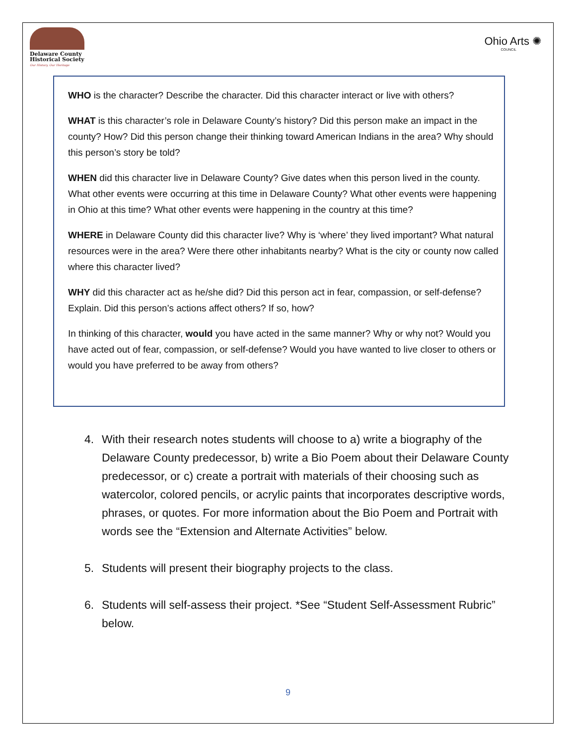Delaware County
Historical Society
Our History, Our Heritage
Ohio Arts ✺
COUNCIL
WHO is the character? Describe the character. Did this character interact or live with others?
WHAT is this character’s role in Delaware County’s history? Did this person make an impact in the county? How? Did this person change their thinking toward American Indians in the area? Why should this person’s story be told?
WHEN did this character live in Delaware County? Give dates when this person lived in the county. What other events were occurring at this time in Delaware County? What other events were happening in Ohio at this time? What other events were happening in the country at this time?
WHERE in Delaware County did this character live? Why is ‘where’ they lived important? What natural resources were in the area? Were there other inhabitants nearby? What is the city or county now called where this character lived?
WHY did this character act as he/she did? Did this person act in fear, compassion, or self-defense? Explain. Did this person’s actions affect others? If so, how?
In thinking of this character, would you have acted in the same manner? Why or why not? Would you have acted out of fear, compassion, or self-defense? Would you have wanted to live closer to others or would you have preferred to be away from others?
4. With their research notes students will choose to a) write a biography of the Delaware County predecessor, b) write a Bio Poem about their Delaware County predecessor, or c) create a portrait with materials of their choosing such as watercolor, colored pencils, or acrylic paints that incorporates descriptive words, phrases, or quotes. For more information about the Bio Poem and Portrait with words see the “Extension and Alternate Activities” below.
5. Students will present their biography projects to the class.
6. Students will self-assess their project. *See “Student Self-Assessment Rubric” below.
9